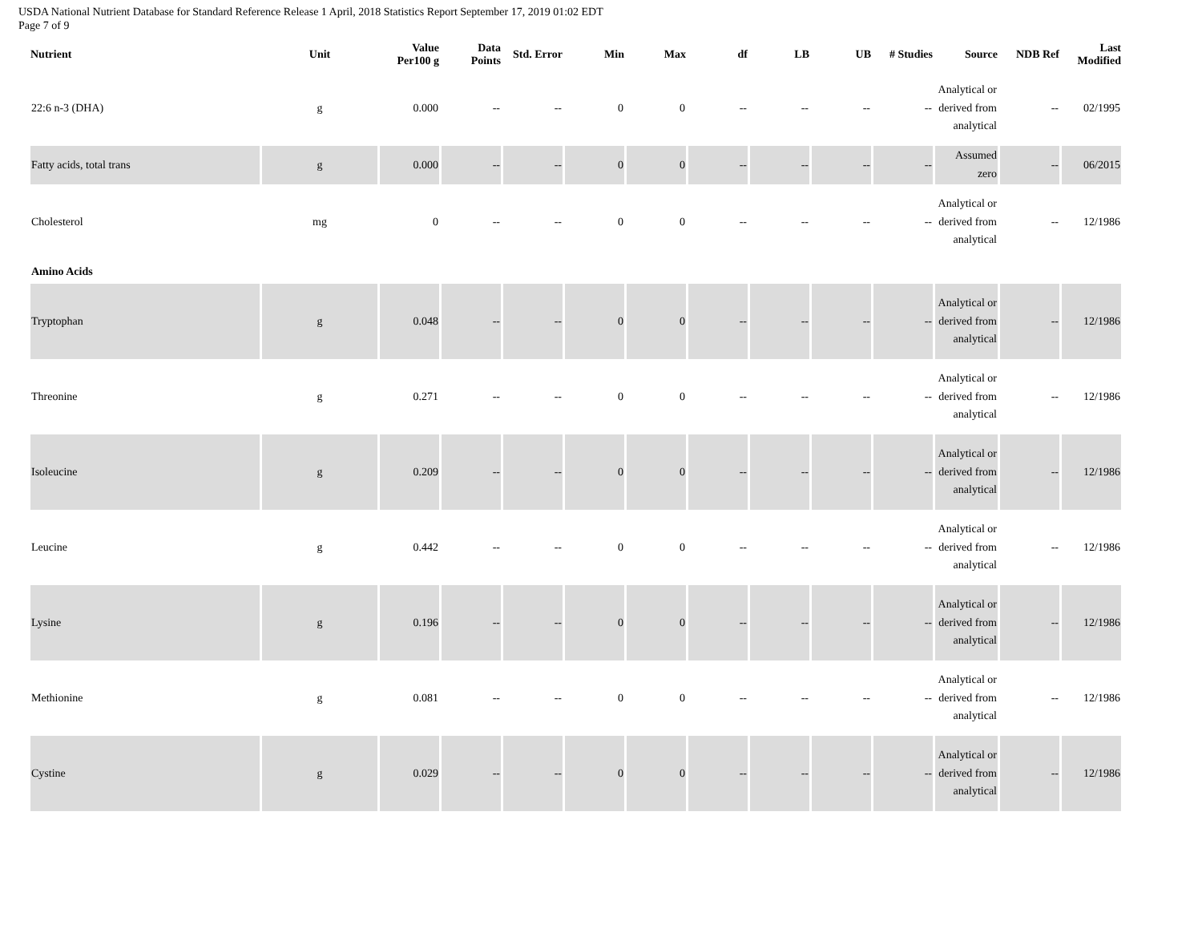USDA National Nutrient Database for Standard Reference Release 1 April, 2018 Statistics Report September 17, 2019 01:02 EDT
Page 7 of 9
| Nutrient | Unit | Value Per100 g | Data Points | Std. Error | Min | Max | df | LB | UB | # Studies | Source | NDB Ref | Last Modified |
| --- | --- | --- | --- | --- | --- | --- | --- | --- | --- | --- | --- | --- | --- |
| 22:6 n-3 (DHA) | g | 0.000 | -- | -- | 0 | 0 | -- | -- | -- | -- | Analytical or derived from analytical | -- | 02/1995 |
| Fatty acids, total trans | g | 0.000 | -- | -- | 0 | 0 | -- | -- | -- | -- | Assumed zero | -- | 06/2015 |
| Cholesterol | mg | 0 | -- | -- | 0 | 0 | -- | -- | -- | -- | Analytical or derived from analytical | -- | 12/1986 |
| Amino Acids | | | | | | | | | | | | | |
| Tryptophan | g | 0.048 | -- | -- | 0 | 0 | -- | -- | -- | -- | Analytical or derived from analytical | -- | 12/1986 |
| Threonine | g | 0.271 | -- | -- | 0 | 0 | -- | -- | -- | -- | Analytical or derived from analytical | -- | 12/1986 |
| Isoleucine | g | 0.209 | -- | -- | 0 | 0 | -- | -- | -- | -- | Analytical or derived from analytical | -- | 12/1986 |
| Leucine | g | 0.442 | -- | -- | 0 | 0 | -- | -- | -- | -- | Analytical or derived from analytical | -- | 12/1986 |
| Lysine | g | 0.196 | -- | -- | 0 | 0 | -- | -- | -- | -- | Analytical or derived from analytical | -- | 12/1986 |
| Methionine | g | 0.081 | -- | -- | 0 | 0 | -- | -- | -- | -- | Analytical or derived from analytical | -- | 12/1986 |
| Cystine | g | 0.029 | -- | -- | 0 | 0 | -- | -- | -- | -- | Analytical or derived from analytical | -- | 12/1986 |